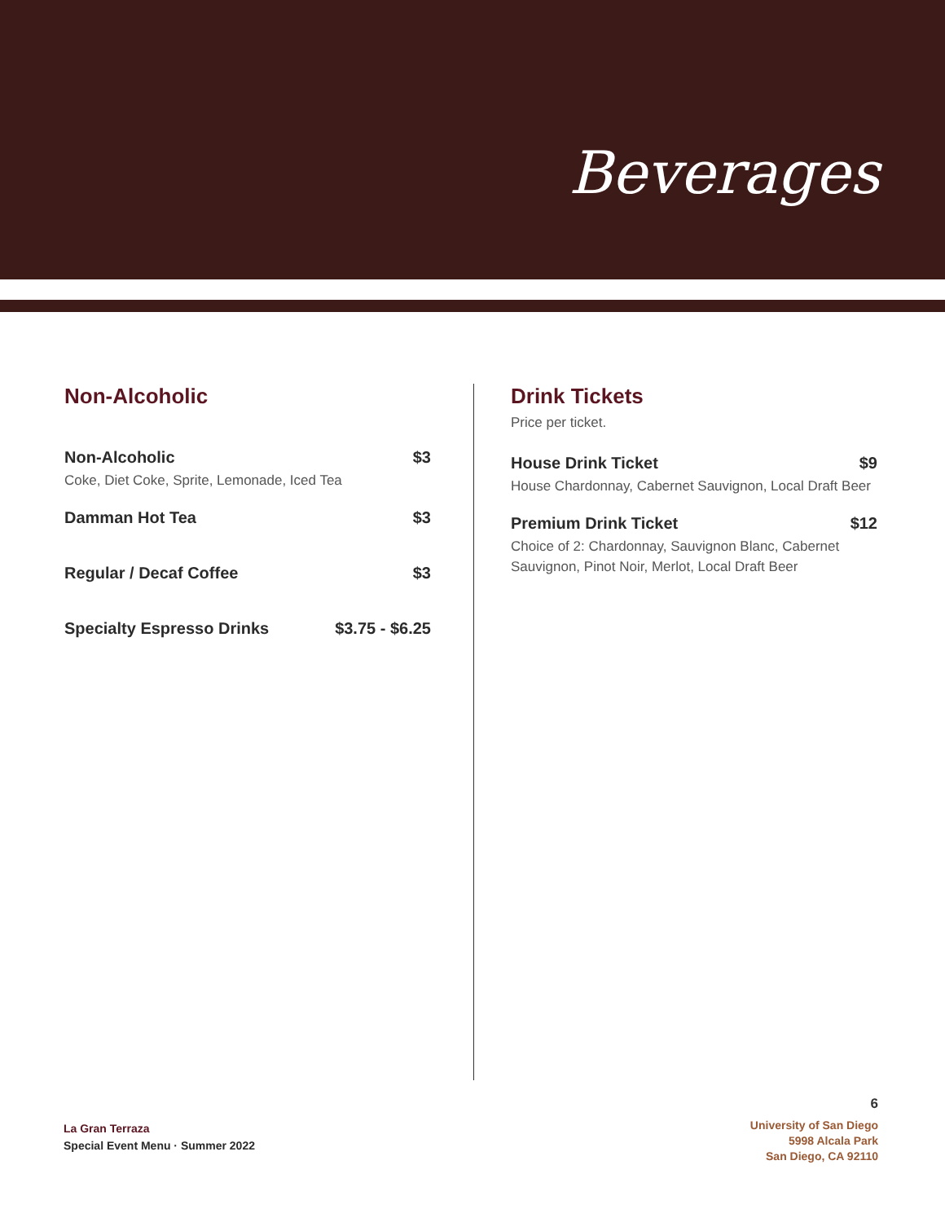Beverages
Non-Alcoholic
Non-Alcoholic $3
Coke, Diet Coke, Sprite, Lemonade, Iced Tea
Damman Hot Tea $3
Regular / Decaf Coffee $3
Specialty Espresso Drinks $3.75 - $6.25
Drink Tickets
Price per ticket.
House Drink Ticket $9
House Chardonnay, Cabernet Sauvignon, Local Draft Beer
Premium Drink Ticket $12
Choice of 2: Chardonnay, Sauvignon Blanc, Cabernet Sauvignon, Pinot Noir, Merlot, Local Draft Beer
La Gran Terraza
Special Event Menu · Summer 2022
6
University of San Diego
5998 Alcala Park
San Diego, CA 92110